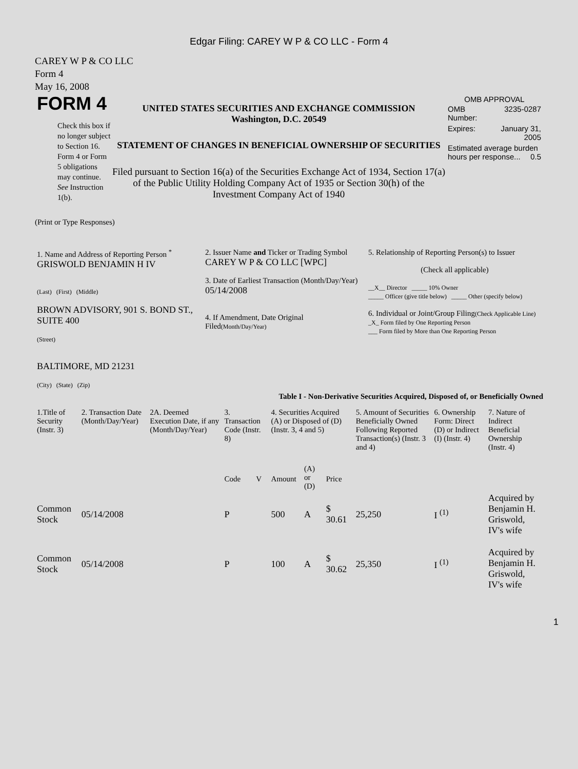Edgar Filing: CAREY W P & CO LLC - Form 4
CAREY W P & CO LLC
Form 4
May 16, 2008
FORM 4
Check this box if no longer subject to Section 16. Form 4 or Form 5 obligations may continue. See Instruction 1(b).
UNITED STATES SECURITIES AND EXCHANGE COMMISSION
Washington, D.C. 20549
STATEMENT OF CHANGES IN BENEFICIAL OWNERSHIP OF SECURITIES
Filed pursuant to Section 16(a) of the Securities Exchange Act of 1934, Section 17(a) of the Public Utility Holding Company Act of 1935 or Section 30(h) of the Investment Company Act of 1940
OMB APPROVAL
| OMB Number: | 3235-0287 |
| Expires: | January 31, 2005 |
| Estimated average burden hours per response... 0.5 | |
(Print or Type Responses)
| 1. Name and Address of Reporting Person <sup>*</sup> GRISWOLD BENJAMIN H IV (Last) (First) (Middle) BROWN ADVISORY, 901 S. BOND ST., SUITE 400 (Street) BALTIMORE, MD 21231 (City) (State) (Zip) | 2. Issuer Name and Ticker or Trading Symbol CAREY W P & CO LLC [WPC] 3. Date of Earliest Transaction (Month/Day/Year) 05/14/2008 4. If Amendment, Date Original Filed (Month/Day/Year) | 5. Relationship of Reporting Person(s) to Issuer (Check all applicable) __X__ Director _____ 10% Owner _____ Officer (give title below) _____ Other (specify below) 6. Individual or Joint/Group Filing (Check Applicable Line) _X_ Form filed by One Reporting Person ___ Form filed by More than One Reporting Person |
Table I - Non-Derivative Securities Acquired, Disposed of, or Beneficially Owned
| 1.Title of Security (Instr. 3) | 2. Transaction Date (Month/Day/Year) | 2A. Deemed Execution Date, if any (Month/Day/Year) | 3. Transaction Code (Instr. 8) | | 4. Securities Acquired (A) or Disposed of (D) (Instr. 3, 4 and 5) | | | 5. Amount of Securities Beneficially Owned Following Reported Transaction(s) (Instr. 3 and 4) | 6. Ownership Form: Direct (D) or Indirect (I) (Instr. 4) | 7. Nature of Indirect Beneficial Ownership (Instr. 4) |
| --- | --- | --- | --- | --- | --- | --- | --- | --- | --- | --- |
| | | | Code | V | Amount | (A) or (D) | Price | | | |
| Common Stock | 05/14/2008 | | P | | 500 | A | $ 30.61 | 25,250 | I <sup>(1)</sup> | Acquired by Benjamin H. Griswold, IV's wife |
| Common Stock | 05/14/2008 | | P | | 100 | A | $ 30.62 | 25,350 | I <sup>(1)</sup> | Acquired by Benjamin H. Griswold, IV's wife |
1